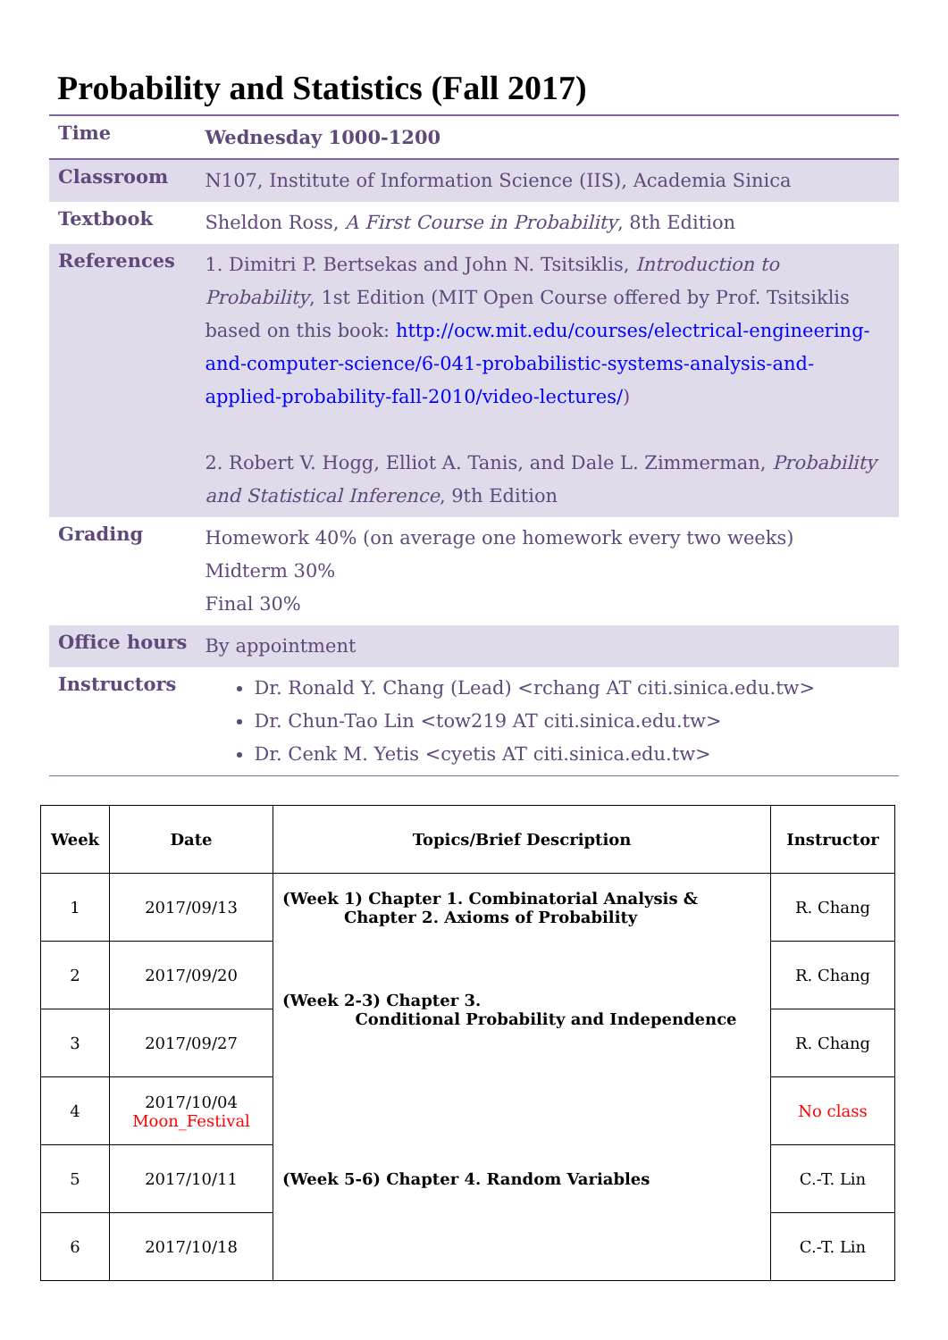Probability and Statistics (Fall 2017)
| Time | Wednesday 1000-1200 |
| Classroom | N107, Institute of Information Science (IIS), Academia Sinica |
| Textbook | Sheldon Ross, A First Course in Probability , 8th Edition |
| References | 1. Dimitri P. Bertsekas and John N. Tsitsiklis, Introduction to Probability , 1st Edition (MIT Open Course offered by Prof. Tsitsiklis based on this book: http://ocw.mit.edu/courses/electrical-engineering-and-computer-science/6-041-probabilistic-systems-analysis-and-applied-probability-fall-2010/video-lectures/ ) 2. Robert V. Hogg, Elliot A. Tanis, and Dale L. Zimmerman, Probability and Statistical Inference , 9th Edition |
| Grading | Homework 40% (on average one homework every two weeks) Midterm 30% Final 30% |
| Office hours | By appointment |
| Instructors | Dr. Ronald Y. Chang (Lead) <rchang AT citi.sinica.edu.tw> Dr. Chun-Tao Lin <tow219 AT citi.sinica.edu.tw> Dr. Cenk M. Yetis <cyetis AT citi.sinica.edu.tw> |
| Week | Date | Topics/Brief Description | Instructor |
| --- | --- | --- | --- |
| 1 | 2017/09/13 | (Week 1) Chapter 1. Combinatorial Analysis & Chapter 2. Axioms of Probability | R. Chang |
| 2 | 2017/09/20 | (Week 2-3) Chapter 3. Conditional Probability and Independence | R. Chang |
| 3 | 2017/09/27 | | R. Chang |
| 4 | 2017/10/04 Moon_Festival | (Week 5-6) Chapter 4. Random Variables | No class |
| 5 | 2017/10/11 | | C.-T. Lin |
| 6 | 2017/10/18 | | C.-T. Lin |